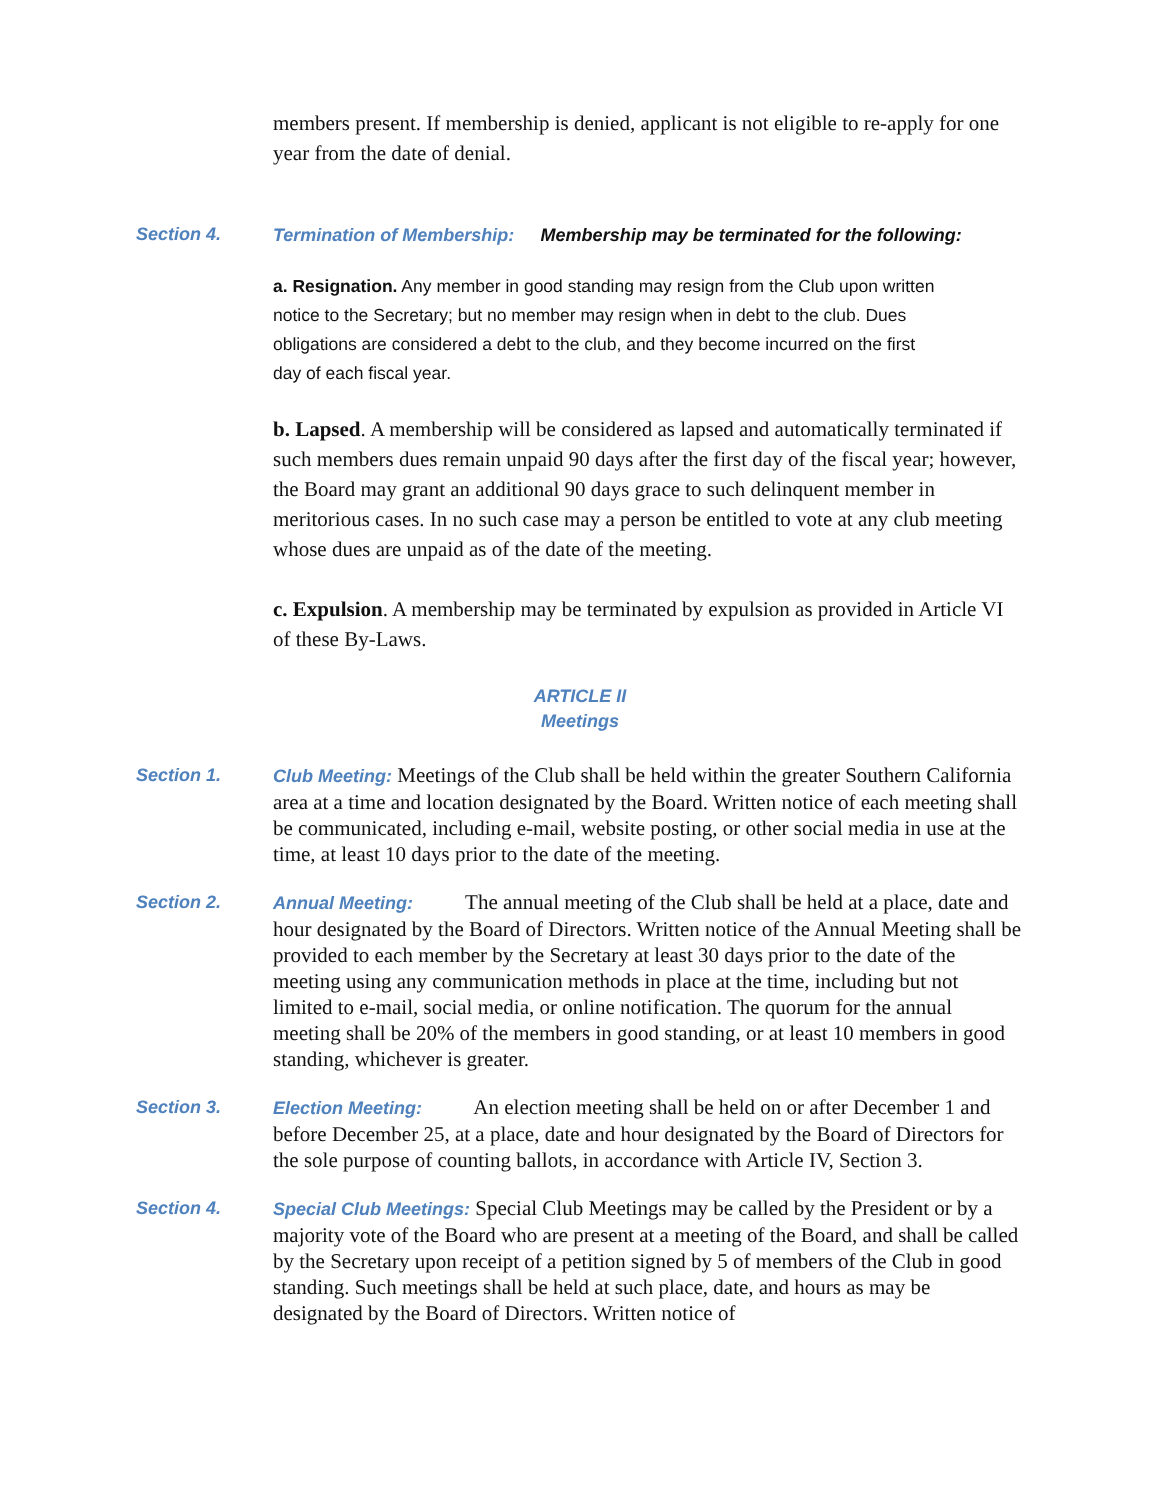members present. If membership is denied, applicant is not eligible to re-apply for one year from the date of denial.
Section 4. Termination of Membership: Membership may be terminated for the following:
a. Resignation. Any member in good standing may resign from the Club upon written notice to the Secretary; but no member may resign when in debt to the club. Dues obligations are considered a debt to the club, and they become incurred on the first day of each fiscal year.
b. Lapsed. A membership will be considered as lapsed and automatically terminated if such members dues remain unpaid 90 days after the first day of the fiscal year; however, the Board may grant an additional 90 days grace to such delinquent member in meritorious cases. In no such case may a person be entitled to vote at any club meeting whose dues are unpaid as of the date of the meeting.
c. Expulsion. A membership may be terminated by expulsion as provided in Article VI of these By-Laws.
ARTICLE II
Meetings
Section 1. Club Meeting: Meetings of the Club shall be held within the greater Southern California area at a time and location designated by the Board. Written notice of each meeting shall be communicated, including e-mail, website posting, or other social media in use at the time, at least 10 days prior to the date of the meeting.
Section 2. Annual Meeting: The annual meeting of the Club shall be held at a place, date and hour designated by the Board of Directors. Written notice of the Annual Meeting shall be provided to each member by the Secretary at least 30 days prior to the date of the meeting using any communication methods in place at the time, including but not limited to e-mail, social media, or online notification. The quorum for the annual meeting shall be 20% of the members in good standing, or at least 10 members in good standing, whichever is greater.
Section 3. Election Meeting: An election meeting shall be held on or after December 1 and before December 25, at a place, date and hour designated by the Board of Directors for the sole purpose of counting ballots, in accordance with Article IV, Section 3.
Section 4. Special Club Meetings: Special Club Meetings may be called by the President or by a majority vote of the Board who are present at a meeting of the Board, and shall be called by the Secretary upon receipt of a petition signed by 5 of members of the Club in good standing. Such meetings shall be held at such place, date, and hours as may be designated by the Board of Directors. Written notice of